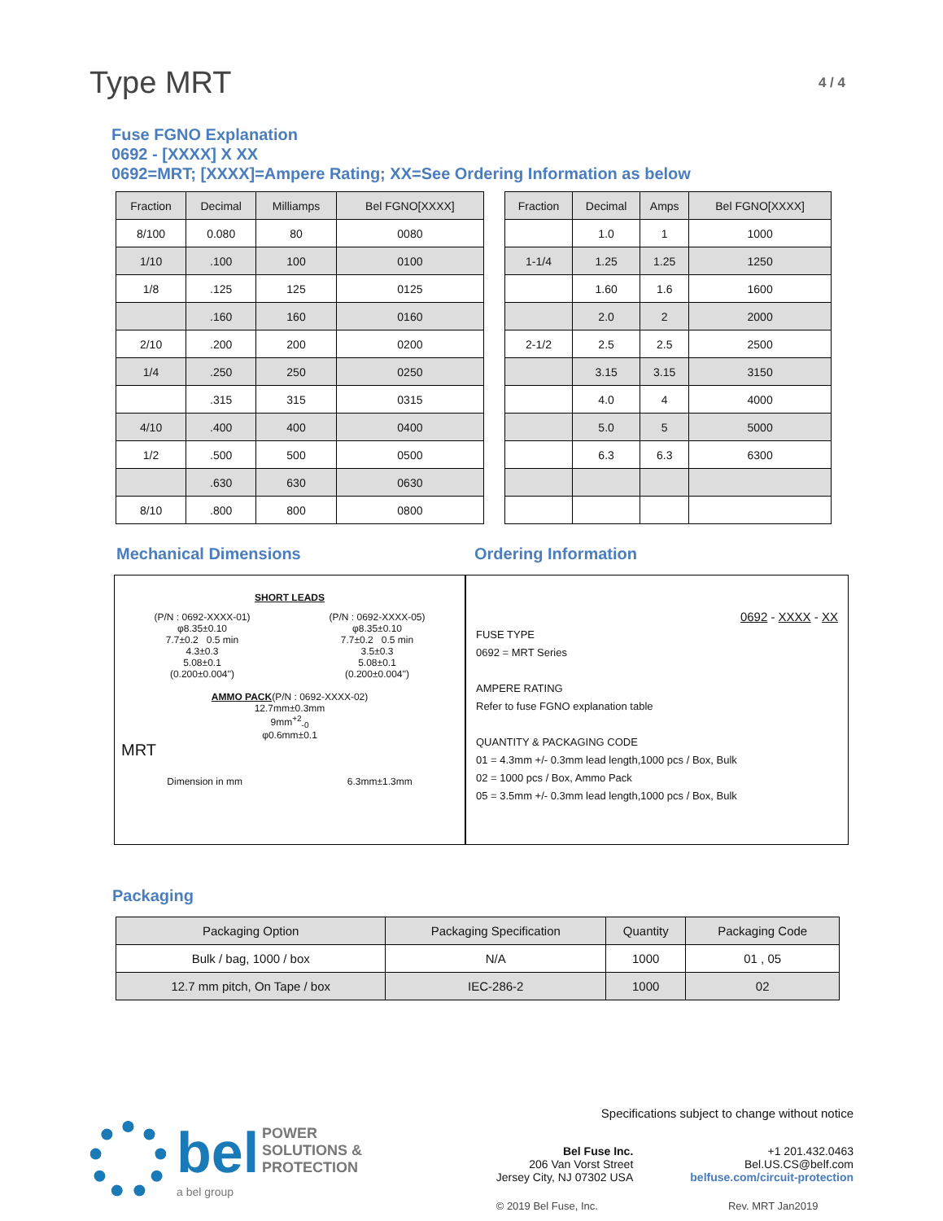Type MRT
4 / 4
Fuse FGNO Explanation
0692 - [XXXX] X XX
0692=MRT; [XXXX]=Ampere Rating; XX=See Ordering Information as below
| Fraction | Decimal | Milliamps | Bel FGNO[XXXX] |
| --- | --- | --- | --- |
| 8/100 | 0.080 | 80 | 0080 |
| 1/10 | .100 | 100 | 0100 |
| 1/8 | .125 | 125 | 0125 |
| | .160 | 160 | 0160 |
| 2/10 | .200 | 200 | 0200 |
| 1/4 | .250 | 250 | 0250 |
| | .315 | 315 | 0315 |
| 4/10 | .400 | 400 | 0400 |
| 1/2 | .500 | 500 | 0500 |
| | .630 | 630 | 0630 |
| 8/10 | .800 | 800 | 0800 |
| Fraction | Decimal | Amps | Bel FGNO[XXXX] |
| --- | --- | --- | --- |
| | 1.0 | 1 | 1000 |
| 1-1/4 | 1.25 | 1.25 | 1250 |
| | 1.60 | 1.6 | 1600 |
| | 2.0 | 2 | 2000 |
| 2-1/2 | 2.5 | 2.5 | 2500 |
| | 3.15 | 3.15 | 3150 |
| | 4.0 | 4 | 4000 |
| | 5.0 | 5 | 5000 |
| | 6.3 | 6.3 | 6300 |
Mechanical Dimensions Ordering Information
SHORT LEADS
(P/N : 0692-XXXX-01)
φ8.35±0.10
7.7±0.2 0.5 min
4.3±0.3
5.08±0.1
(0.200±0.004'')
(P/N : 0692-XXXX-05)
φ8.35±0.10
7.7±0.2 0.5 min
3.5±0.3
5.08±0.1
(0.200±0.004'')
AMMO PACK(P/N : 0692-XXXX-02)
12.7mm±0.3mm
9mm<sup>+2</sup><sub>-0</sub>
φ0.6mm±0.1
MRT
Dimension in mm 6.3mm±1.3mm
0692 - XXXX - XX
FUSE TYPE
0692 = MRT Series
AMPERE RATING
Refer to fuse FGNO explanation table
QUANTITY & PACKAGING CODE
01 = 4.3mm +/- 0.3mm lead length,1000 pcs / Box, Bulk
02 = 1000 pcs / Box, Ammo Pack
05 = 3.5mm +/- 0.3mm lead length,1000 pcs / Box, Bulk
Packaging
| Packaging Option | Packaging Specification | Quantity | Packaging Code |
| --- | --- | --- | --- |
| Bulk / bag, 1000 / box | N/A | 1000 | 01 , 05 |
| 12.7 mm pitch, On Tape / box | IEC-286-2 | 1000 | 02 |
bel POWER
SOLUTIONS &
PROTECTION
a bel group
Specifications subject to change without notice
Bel Fuse Inc.
206 Van Vorst Street
Jersey City, NJ 07302 USA
+1 201.432.0463
Bel.US.CS@belf.com
belfuse.com/circuit-protection
© 2019 Bel Fuse, Inc. Rev. MRT Jan2019